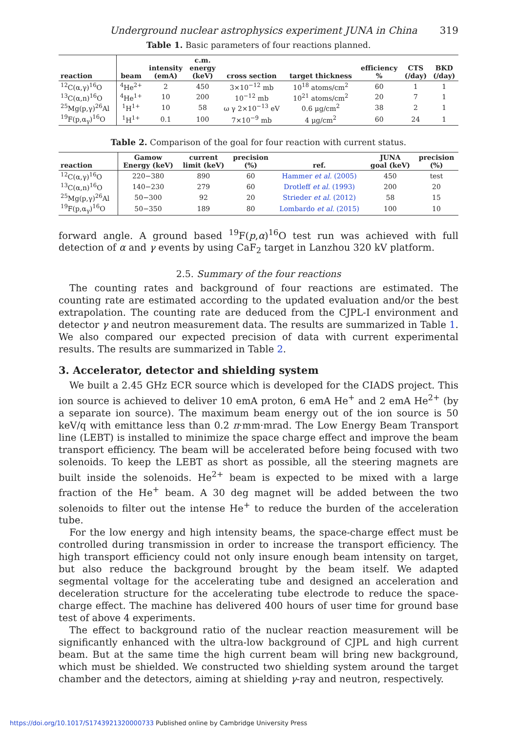Underground nuclear astrophysics experiment JUNA in China 319
Table 1. Basic parameters of four reactions planned.
| reaction | beam | intensity (emA) | c.m. energy (keV) | cross section | target thickness | efficiency % | CTS (/day) | BKD (/day) |
| --- | --- | --- | --- | --- | --- | --- | --- | --- |
| <sup>12</sup>C(α,γ)<sup>16</sup>O | <sup>4</sup>He<sup>2+</sup> | 2 | 450 | 3×10<sup>−12</sup> mb | 10<sup>18</sup> atoms/cm<sup>2</sup> | 60 | 1 | 1 |
| <sup>13</sup>C(α,n)<sup>16</sup>O | <sup>4</sup>He<sup>1+</sup> | 10 | 200 | 10<sup>−12</sup> mb | 10<sup>21</sup> atoms/cm<sup>2</sup> | 20 | 7 | 1 |
| <sup>25</sup>Mg(p,γ)<sup>26</sup>Al | <sup>1</sup>H<sup>1+</sup> | 10 | 58 | ω γ 2×10<sup>−13</sup> eV | 0.6 μg/cm<sup>2</sup> | 38 | 2 | 1 |
| <sup>19</sup>F(p,α<sub>γ</sub>)<sup>16</sup>O | <sup>1</sup>H<sup>1+</sup> | 0.1 | 100 | 7×10<sup>−9</sup> mb | 4 μg/cm<sup>2</sup> | 60 | 24 | 1 |
Table 2. Comparison of the goal for four reaction with current status.
| reaction | Gamow Energy (keV) | current limit (keV) | precision (%) | ref. | JUNA goal (keV) | precision (%) |
| --- | --- | --- | --- | --- | --- | --- |
| <sup>12</sup>C(α,γ)<sup>16</sup>O | 220−380 | 890 | 60 | Hammer et al. (2005) | 450 | test |
| <sup>13</sup>C(α,n)<sup>16</sup>O | 140−230 | 279 | 60 | Drotleff et al. (1993) | 200 | 20 |
| <sup>25</sup>Mg(p,γ)<sup>26</sup>Al | 50−300 | 92 | 20 | Strieder et al. (2012) | 58 | 15 |
| <sup>19</sup>F(p,α<sub>γ</sub>)<sup>16</sup>O | 50−350 | 189 | 80 | Lombardo et al. (2015) | 100 | 10 |
forward angle. A ground based <sup>19</sup>F(p,α)<sup>16</sup>O test run was achieved with full detection of α and γ events by using CaF<sub>2</sub> target in Lanzhou 320 kV platform.
2.5. Summary of the four reactions
The counting rates and background of four reactions are estimated. The counting rate are estimated according to the updated evaluation and/or the best extrapolation. The counting rate are deduced from the CJPL-I environment and detector γ and neutron measurement data. The results are summarized in Table 1. We also compared our expected precision of data with current experimental results. The results are summarized in Table 2.
3. Accelerator, detector and shielding system
We built a 2.45 GHz ECR source which is developed for the CIADS project. This ion source is achieved to deliver 10 emA proton, 6 emA He<sup>+</sup> and 2 emA He<sup>2+</sup> (by a separate ion source). The maximum beam energy out of the ion source is 50 keV/q with emittance less than 0.2 π·mm·mrad. The Low Energy Beam Transport line (LEBT) is installed to minimize the space charge effect and improve the beam transport efficiency. The beam will be accelerated before being focused with two solenoids. To keep the LEBT as short as possible, all the steering magnets are built inside the solenoids. He<sup>2+</sup> beam is expected to be mixed with a large fraction of the He<sup>+</sup> beam. A 30 deg magnet will be added between the two solenoids to filter out the intense He<sup>+</sup> to reduce the burden of the acceleration tube.
For the low energy and high intensity beams, the space-charge effect must be controlled during transmission in order to increase the transport efficiency. The high transport efficiency could not only insure enough beam intensity on target, but also reduce the background brought by the beam itself. We adapted segmental voltage for the accelerating tube and designed an acceleration and deceleration structure for the accelerating tube electrode to reduce the space-charge effect. The machine has delivered 400 hours of user time for ground base test of above 4 experiments.
The effect to background ratio of the nuclear reaction measurement will be significantly enhanced with the ultra-low background of CJPL and high current beam. But at the same time the high current beam will bring new background, which must be shielded. We constructed two shielding system around the target chamber and the detectors, aiming at shielding γ-ray and neutron, respectively.
https://doi.org/10.1017/S1743921320000733 Published online by Cambridge University Press